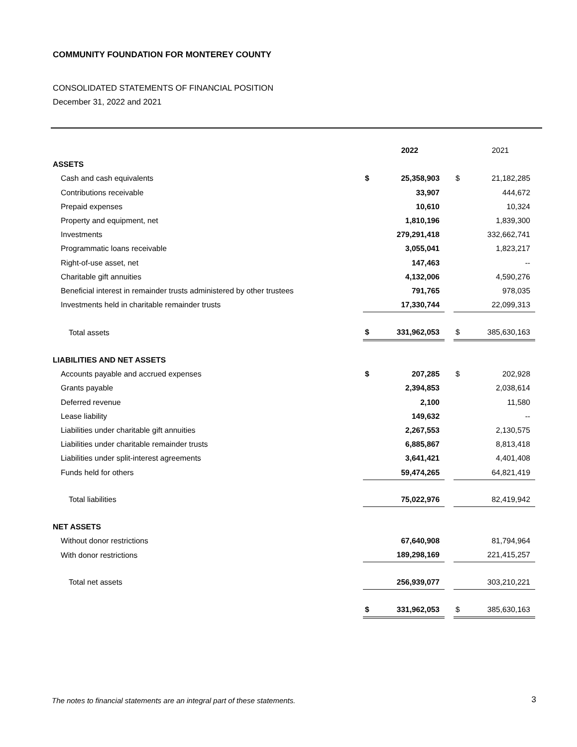COMMUNITY FOUNDATION FOR MONTEREY COUNTY
CONSOLIDATED STATEMENTS OF FINANCIAL POSITION
December 31, 2022 and 2021
| | | 2022 | | | 2021 |
| ASSETS | | | | | |
| Cash and cash equivalents | $ | 25,358,903 | | $ | 21,182,285 |
| Contributions receivable | | 33,907 | | | 444,672 |
| Prepaid expenses | | 10,610 | | | 10,324 |
| Property and equipment, net | | 1,810,196 | | | 1,839,300 |
| Investments | | 279,291,418 | | | 332,662,741 |
| Programmatic loans receivable | | 3,055,041 | | | 1,823,217 |
| Right-of-use asset, net | | 147,463 | | | -- |
| Charitable gift annuities | | 4,132,006 | | | 4,590,276 |
| Beneficial interest in remainder trusts administered by other trustees | | 791,765 | | | 978,035 |
| Investments held in charitable remainder trusts | | 17,330,744 | | | 22,099,313 |
| Total assets | $ | 331,962,053 | | $ | 385,630,163 |
| LIABILITIES AND NET ASSETS | | | | | |
| Accounts payable and accrued expenses | $ | 207,285 | | $ | 202,928 |
| Grants payable | | 2,394,853 | | | 2,038,614 |
| Deferred revenue | | 2,100 | | | 11,580 |
| Lease liability | | 149,632 | | | -- |
| Liabilities under charitable gift annuities | | 2,267,553 | | | 2,130,575 |
| Liabilities under charitable remainder trusts | | 6,885,867 | | | 8,813,418 |
| Liabilities under split-interest agreements | | 3,641,421 | | | 4,401,408 |
| Funds held for others | | 59,474,265 | | | 64,821,419 |
| Total liabilities | | 75,022,976 | | | 82,419,942 |
| NET ASSETS | | | | | |
| Without donor restrictions | | 67,640,908 | | | 81,794,964 |
| With donor restrictions | | 189,298,169 | | | 221,415,257 |
| Total net assets | | 256,939,077 | | | 303,210,221 |
| | $ | 331,962,053 | | $ | 385,630,163 |
The notes to financial statements are an integral part of these statements.
3